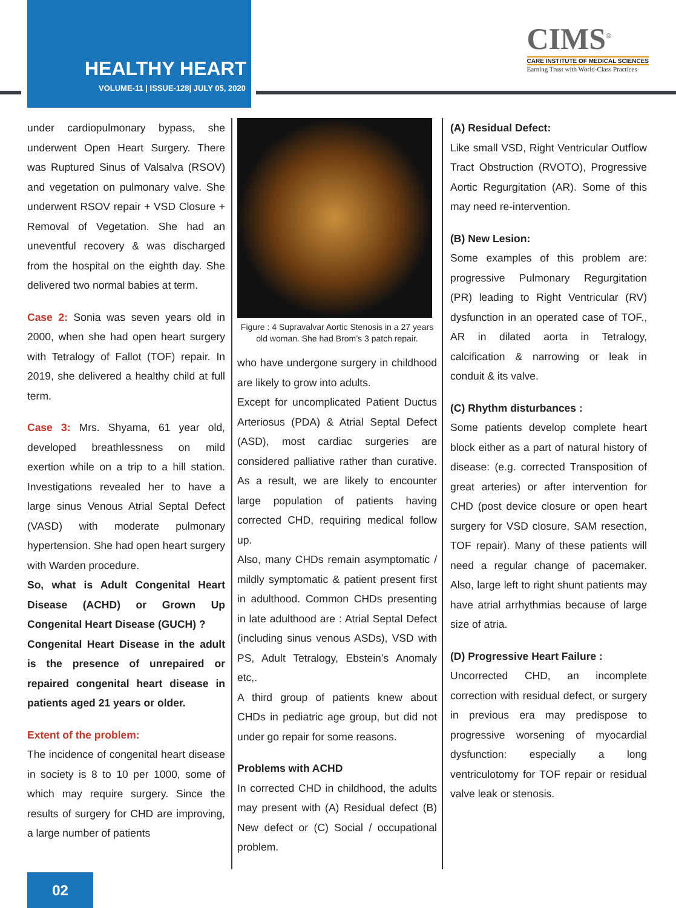HEALTHY HEART
VOLUME-11 | ISSUE-128| JULY 05, 2020
CIMS<sup>®</sup>
CARE INSTITUTE OF MEDICAL SCIENCES
Earning Trust with World-Class Practices
under cardiopulmonary bypass, she underwent Open Heart Surgery. There was Ruptured Sinus of Valsalva (RSOV) and vegetation on pulmonary valve. She underwent RSOV repair + VSD Closure + Removal of Vegetation. She had an uneventful recovery & was discharged from the hospital on the eighth day. She delivered two normal babies at term.
Case 2: Sonia was seven years old in 2000, when she had open heart surgery with Tetralogy of Fallot (TOF) repair. In 2019, she delivered a healthy child at full term.
Case 3: Mrs. Shyama, 61 year old, developed breathlessness on mild exertion while on a trip to a hill station. Investigations revealed her to have a large sinus Venous Atrial Septal Defect (VASD) with moderate pulmonary hypertension. She had open heart surgery with Warden procedure.
So, what is Adult Congenital Heart Disease (ACHD) or Grown Up Congenital Heart Disease (GUCH) ?
Congenital Heart Disease in the adult is the presence of unrepaired or repaired congenital heart disease in patients aged 21 years or older.
Extent of the problem:
The incidence of congenital heart disease in society is 8 to 10 per 1000, some of which may require surgery. Since the results of surgery for CHD are improving, a large number of patients
Figure : 4 Supravalvar Aortic Stenosis in a 27 years old woman. She had Brom’s 3 patch repair.
who have undergone surgery in childhood are likely to grow into adults.
Except for uncomplicated Patient Ductus Arteriosus (PDA) & Atrial Septal Defect (ASD), most cardiac surgeries are considered palliative rather than curative. As a result, we are likely to encounter large population of patients having corrected CHD, requiring medical follow up.
Also, many CHDs remain asymptomatic / mildly symptomatic & patient present first in adulthood. Common CHDs presenting in late adulthood are : Atrial Septal Defect (including sinus venous ASDs), VSD with PS, Adult Tetralogy, Ebstein’s Anomaly etc,.
A third group of patients knew about CHDs in pediatric age group, but did not under go repair for some reasons.
Problems with ACHD
In corrected CHD in childhood, the adults may present with (A) Residual defect (B) New defect or (C) Social / occupational problem.
(A) Residual Defect:
Like small VSD, Right Ventricular Outflow Tract Obstruction (RVOTO), Progressive Aortic Regurgitation (AR). Some of this may need re-intervention.
(B) New Lesion:
Some examples of this problem are: progressive Pulmonary Regurgitation (PR) leading to Right Ventricular (RV) dysfunction in an operated case of TOF., AR in dilated aorta in Tetralogy, calcification & narrowing or leak in conduit & its valve.
(C) Rhythm disturbances :
Some patients develop complete heart block either as a part of natural history of disease: (e.g. corrected Transposition of great arteries) or after intervention for CHD (post device closure or open heart surgery for VSD closure, SAM resection, TOF repair). Many of these patients will need a regular change of pacemaker. Also, large left to right shunt patients may have atrial arrhythmias because of large size of atria.
(D) Progressive Heart Failure :
Uncorrected CHD, an incomplete correction with residual defect, or surgery in previous era may predispose to progressive worsening of myocardial dysfunction: especially a long ventriculotomy for TOF repair or residual valve leak or stenosis.
02